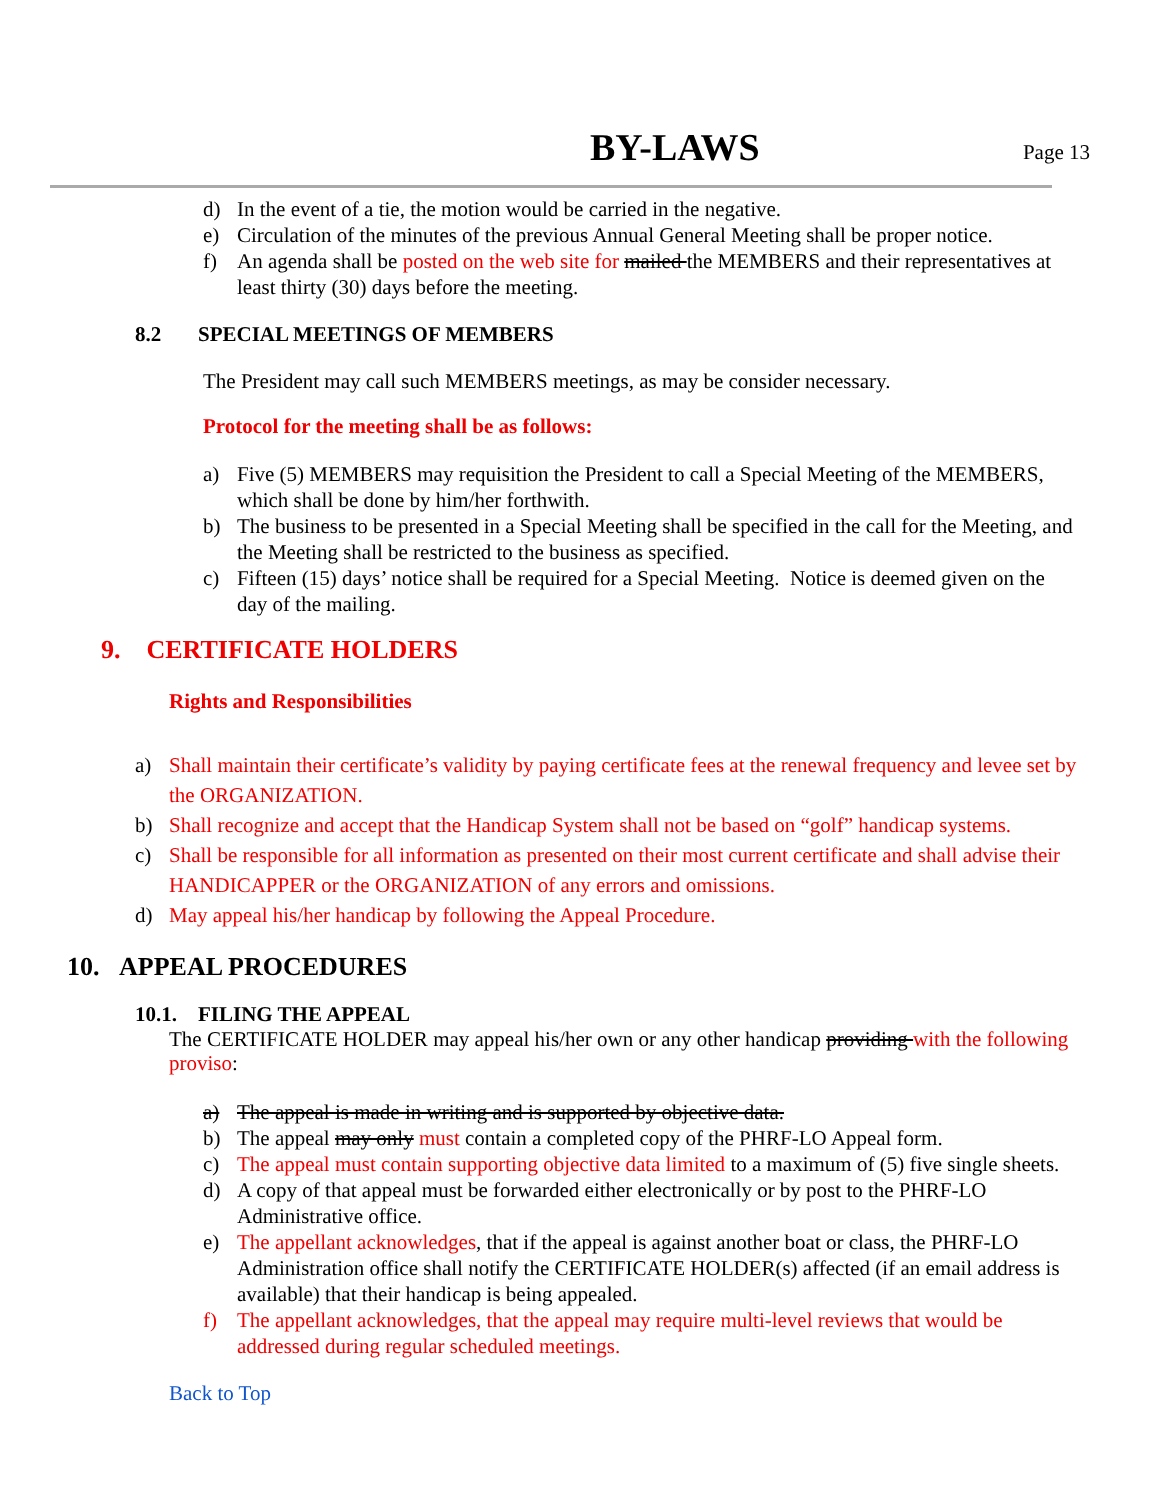BY-LAWS
Page 13
d) In the event of a tie, the motion would be carried in the negative.
e) Circulation of the minutes of the previous Annual General Meeting shall be proper notice.
f) An agenda shall be posted on the web site for mailed the MEMBERS and their representatives at least thirty (30) days before the meeting.
8.2 SPECIAL MEETINGS OF MEMBERS
The President may call such MEMBERS meetings, as may be consider necessary.
Protocol for the meeting shall be as follows:
a) Five (5) MEMBERS may requisition the President to call a Special Meeting of the MEMBERS, which shall be done by him/her forthwith.
b) The business to be presented in a Special Meeting shall be specified in the call for the Meeting, and the Meeting shall be restricted to the business as specified.
c) Fifteen (15) days’ notice shall be required for a Special Meeting. Notice is deemed given on the day of the mailing.
9. CERTIFICATE HOLDERS
Rights and Responsibilities
a) Shall maintain their certificate’s validity by paying certificate fees at the renewal frequency and levee set by the ORGANIZATION.
b) Shall recognize and accept that the Handicap System shall not be based on “golf” handicap systems.
c) Shall be responsible for all information as presented on their most current certificate and shall advise their HANDICAPPER or the ORGANIZATION of any errors and omissions.
d) May appeal his/her handicap by following the Appeal Procedure.
10. APPEAL PROCEDURES
10.1. FILING THE APPEAL
The CERTIFICATE HOLDER may appeal his/her own or any other handicap providing with the following proviso:
a) The appeal is made in writing and is supported by objective data.
b) The appeal may only must contain a completed copy of the PHRF-LO Appeal form.
c) The appeal must contain supporting objective data limited to a maximum of (5) five single sheets.
d) A copy of that appeal must be forwarded either electronically or by post to the PHRF-LO Administrative office.
e) The appellant acknowledges, that if the appeal is against another boat or class, the PHRF-LO Administration office shall notify the CERTIFICATE HOLDER(s) affected (if an email address is available) that their handicap is being appealed.
f) The appellant acknowledges, that the appeal may require multi-level reviews that would be addressed during regular scheduled meetings.
Back to Top